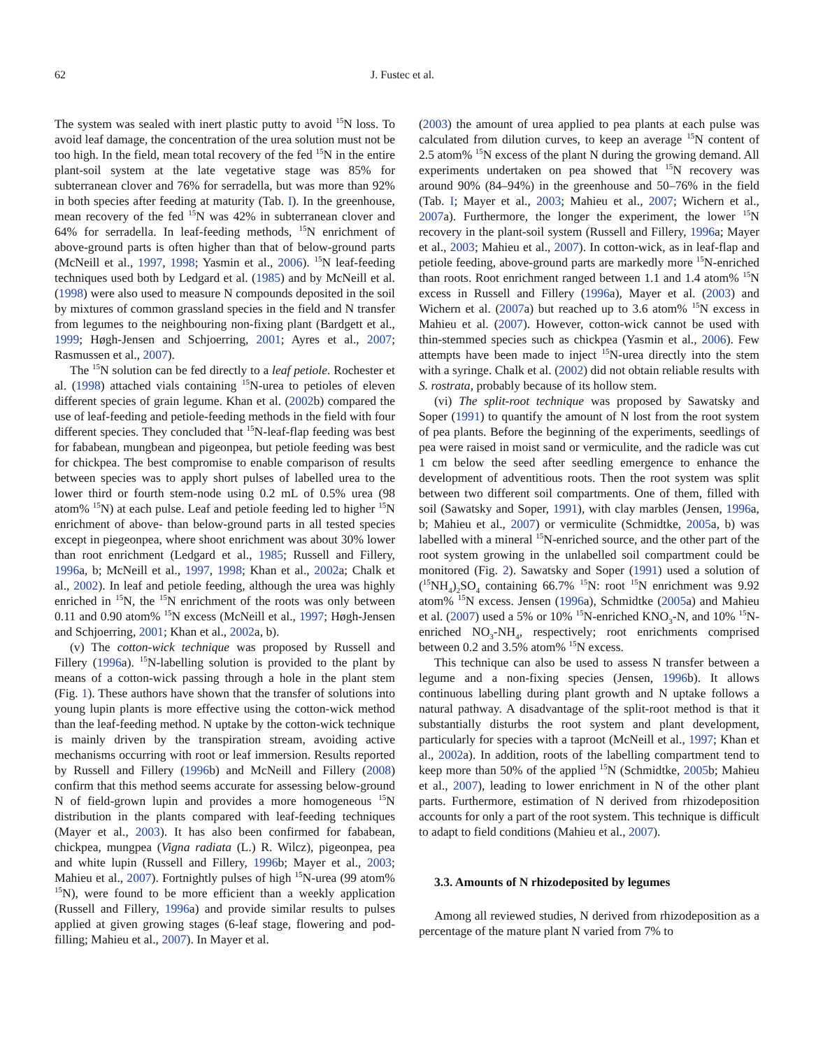62 J. Fustec et al.
The system was sealed with inert plastic putty to avoid <sup>15</sup>N loss. To avoid leaf damage, the concentration of the urea solution must not be too high. In the field, mean total recovery of the fed <sup>15</sup>N in the entire plant-soil system at the late vegetative stage was 85% for subterranean clover and 76% for serradella, but was more than 92% in both species after feeding at maturity (Tab. I). In the greenhouse, mean recovery of the fed <sup>15</sup>N was 42% in subterranean clover and 64% for serradella. In leaf-feeding methods, <sup>15</sup>N enrichment of above-ground parts is often higher than that of below-ground parts (McNeill et al., 1997, 1998; Yasmin et al., 2006). <sup>15</sup>N leaf-feeding techniques used both by Ledgard et al. (1985) and by McNeill et al. (1998) were also used to measure N compounds deposited in the soil by mixtures of common grassland species in the field and N transfer from legumes to the neighbouring non-fixing plant (Bardgett et al., 1999; Høgh-Jensen and Schjoerring, 2001; Ayres et al., 2007; Rasmussen et al., 2007).
The <sup>15</sup>N solution can be fed directly to a leaf petiole. Rochester et al. (1998) attached vials containing <sup>15</sup>N-urea to petioles of eleven different species of grain legume. Khan et al. (2002b) compared the use of leaf-feeding and petiole-feeding methods in the field with four different species. They concluded that <sup>15</sup>N-leaf-flap feeding was best for fababean, mungbean and pigeonpea, but petiole feeding was best for chickpea. The best compromise to enable comparison of results between species was to apply short pulses of labelled urea to the lower third or fourth stem-node using 0.2 mL of 0.5% urea (98 atom% <sup>15</sup>N) at each pulse. Leaf and petiole feeding led to higher <sup>15</sup>N enrichment of above- than below-ground parts in all tested species except in piegeonpea, where shoot enrichment was about 30% lower than root enrichment (Ledgard et al., 1985; Russell and Fillery, 1996a, b; McNeill et al., 1997, 1998; Khan et al., 2002a; Chalk et al., 2002). In leaf and petiole feeding, although the urea was highly enriched in <sup>15</sup>N, the <sup>15</sup>N enrichment of the roots was only between 0.11 and 0.90 atom% <sup>15</sup>N excess (McNeill et al., 1997; Høgh-Jensen and Schjoerring, 2001; Khan et al., 2002a, b).
(v) The cotton-wick technique was proposed by Russell and Fillery (1996a). <sup>15</sup>N-labelling solution is provided to the plant by means of a cotton-wick passing through a hole in the plant stem (Fig. 1). These authors have shown that the transfer of solutions into young lupin plants is more effective using the cotton-wick method than the leaf-feeding method. N uptake by the cotton-wick technique is mainly driven by the transpiration stream, avoiding active mechanisms occurring with root or leaf immersion. Results reported by Russell and Fillery (1996b) and McNeill and Fillery (2008) confirm that this method seems accurate for assessing below-ground N of field-grown lupin and provides a more homogeneous <sup>15</sup>N distribution in the plants compared with leaf-feeding techniques (Mayer et al., 2003). It has also been confirmed for fababean, chickpea, mungpea (Vigna radiata (L.) R. Wilcz), pigeonpea, pea and white lupin (Russell and Fillery, 1996b; Mayer et al., 2003; Mahieu et al., 2007). Fortnightly pulses of high <sup>15</sup>N-urea (99 atom% <sup>15</sup>N), were found to be more efficient than a weekly application (Russell and Fillery, 1996a) and provide similar results to pulses applied at given growing stages (6-leaf stage, flowering and pod-filling; Mahieu et al., 2007). In Mayer et al.
(2003) the amount of urea applied to pea plants at each pulse was calculated from dilution curves, to keep an average <sup>15</sup>N content of 2.5 atom% <sup>15</sup>N excess of the plant N during the growing demand. All experiments undertaken on pea showed that <sup>15</sup>N recovery was around 90% (84–94%) in the greenhouse and 50–76% in the field (Tab. I; Mayer et al., 2003; Mahieu et al., 2007; Wichern et al., 2007a). Furthermore, the longer the experiment, the lower <sup>15</sup>N recovery in the plant-soil system (Russell and Fillery, 1996a; Mayer et al., 2003; Mahieu et al., 2007). In cotton-wick, as in leaf-flap and petiole feeding, above-ground parts are markedly more <sup>15</sup>N-enriched than roots. Root enrichment ranged between 1.1 and 1.4 atom% <sup>15</sup>N excess in Russell and Fillery (1996a), Mayer et al. (2003) and Wichern et al. (2007a) but reached up to 3.6 atom% <sup>15</sup>N excess in Mahieu et al. (2007). However, cotton-wick cannot be used with thin-stemmed species such as chickpea (Yasmin et al., 2006). Few attempts have been made to inject <sup>15</sup>N-urea directly into the stem with a syringe. Chalk et al. (2002) did not obtain reliable results with S. rostrata, probably because of its hollow stem.
(vi) The split-root technique was proposed by Sawatsky and Soper (1991) to quantify the amount of N lost from the root system of pea plants. Before the beginning of the experiments, seedlings of pea were raised in moist sand or vermiculite, and the radicle was cut 1 cm below the seed after seedling emergence to enhance the development of adventitious roots. Then the root system was split between two different soil compartments. One of them, filled with soil (Sawatsky and Soper, 1991), with clay marbles (Jensen, 1996a, b; Mahieu et al., 2007) or vermiculite (Schmidtke, 2005a, b) was labelled with a mineral <sup>15</sup>N-enriched source, and the other part of the root system growing in the unlabelled soil compartment could be monitored (Fig. 2). Sawatsky and Soper (1991) used a solution of (<sup>15</sup>NH<sub>4</sub>)<sub>2</sub>SO<sub>4</sub> containing 66.7% <sup>15</sup>N: root <sup>15</sup>N enrichment was 9.92 atom% <sup>15</sup>N excess. Jensen (1996a), Schmidtke (2005a) and Mahieu et al. (2007) used a 5% or 10% <sup>15</sup>N-enriched KNO<sub>3</sub>-N, and 10% <sup>15</sup>N-enriched NO<sub>3</sub>-NH<sub>4</sub>, respectively; root enrichments comprised between 0.2 and 3.5% atom% <sup>15</sup>N excess.
This technique can also be used to assess N transfer between a legume and a non-fixing species (Jensen, 1996b). It allows continuous labelling during plant growth and N uptake follows a natural pathway. A disadvantage of the split-root method is that it substantially disturbs the root system and plant development, particularly for species with a taproot (McNeill et al., 1997; Khan et al., 2002a). In addition, roots of the labelling compartment tend to keep more than 50% of the applied <sup>15</sup>N (Schmidtke, 2005b; Mahieu et al., 2007), leading to lower enrichment in N of the other plant parts. Furthermore, estimation of N derived from rhizodeposition accounts for only a part of the root system. This technique is difficult to adapt to field conditions (Mahieu et al., 2007).
3.3. Amounts of N rhizodeposited by legumes
Among all reviewed studies, N derived from rhizodeposition as a percentage of the mature plant N varied from 7% to